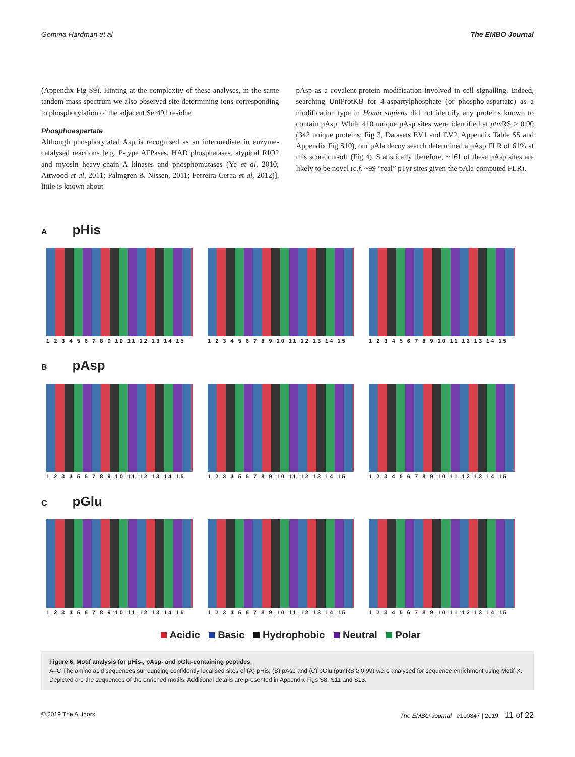Gemma Hardman et al The EMBO Journal
(Appendix Fig S9). Hinting at the complexity of these analyses, in the same tandem mass spectrum we also observed site-determining ions corresponding to phosphorylation of the adjacent Ser491 residue.
Phosphoaspartate
Although phosphorylated Asp is recognised as an intermediate in enzyme-catalysed reactions [e.g. P-type ATPases, HAD phosphatases, atypical RIO2 and myosin heavy-chain A kinases and phosphomutases (Ye et al, 2010; Attwood et al, 2011; Palmgren & Nissen, 2011; Ferreira-Cerca et al, 2012)], little is known about
pAsp as a covalent protein modification involved in cell signalling. Indeed, searching UniProtKB for 4-aspartylphosphate (or phospho-aspartate) as a modification type in Homo sapiens did not identify any proteins known to contain pAsp. While 410 unique pAsp sites were identified at ptm RS ≥ 0.90 (342 unique proteins; Fig 3, Datasets EV1 and EV2, Appendix Table S5 and Appendix Fig S10), our pAla decoy search determined a pAsp FLR of 61% at this score cut-off (Fig 4). Statistically therefore, ~161 of these pAsp sites are likely to be novel (c.f. ~99 “real” pTyr sites given the pAla-computed FLR).
ApHis
1 2 3 4 5 6 7 8 9 10 11 12 13 14 15
1 2 3 4 5 6 7 8 9 10 11 12 13 14 15
1 2 3 4 5 6 7 8 9 10 11 12 13 14 15
BpAsp
1 2 3 4 5 6 7 8 9 10 11 12 13 14 15
1 2 3 4 5 6 7 8 9 10 11 12 13 14 15
1 2 3 4 5 6 7 8 9 10 11 12 13 14 15
CpGlu
1 2 3 4 5 6 7 8 9 10 11 12 13 14 15
1 2 3 4 5 6 7 8 9 10 11 12 13 14 15
1 2 3 4 5 6 7 8 9 10 11 12 13 14 15
Acidic Basic Hydrophobic Neutral Polar
Figure 6. Motif analysis for pHis-, pAsp- and pGlu-containing peptides.
A–C The amino acid sequences surrounding confidently localised sites of (A) pHis, (B) pAsp and (C) pGlu (ptmRS ≥ 0.99) were analysed for sequence enrichment using Motif-X. Depicted are the sequences of the enriched motifs. Additional details are presented in Appendix Figs S8, S11 and S13.
© 2019 The Authors The EMBO Journal e100847 | 2019 11 of 22